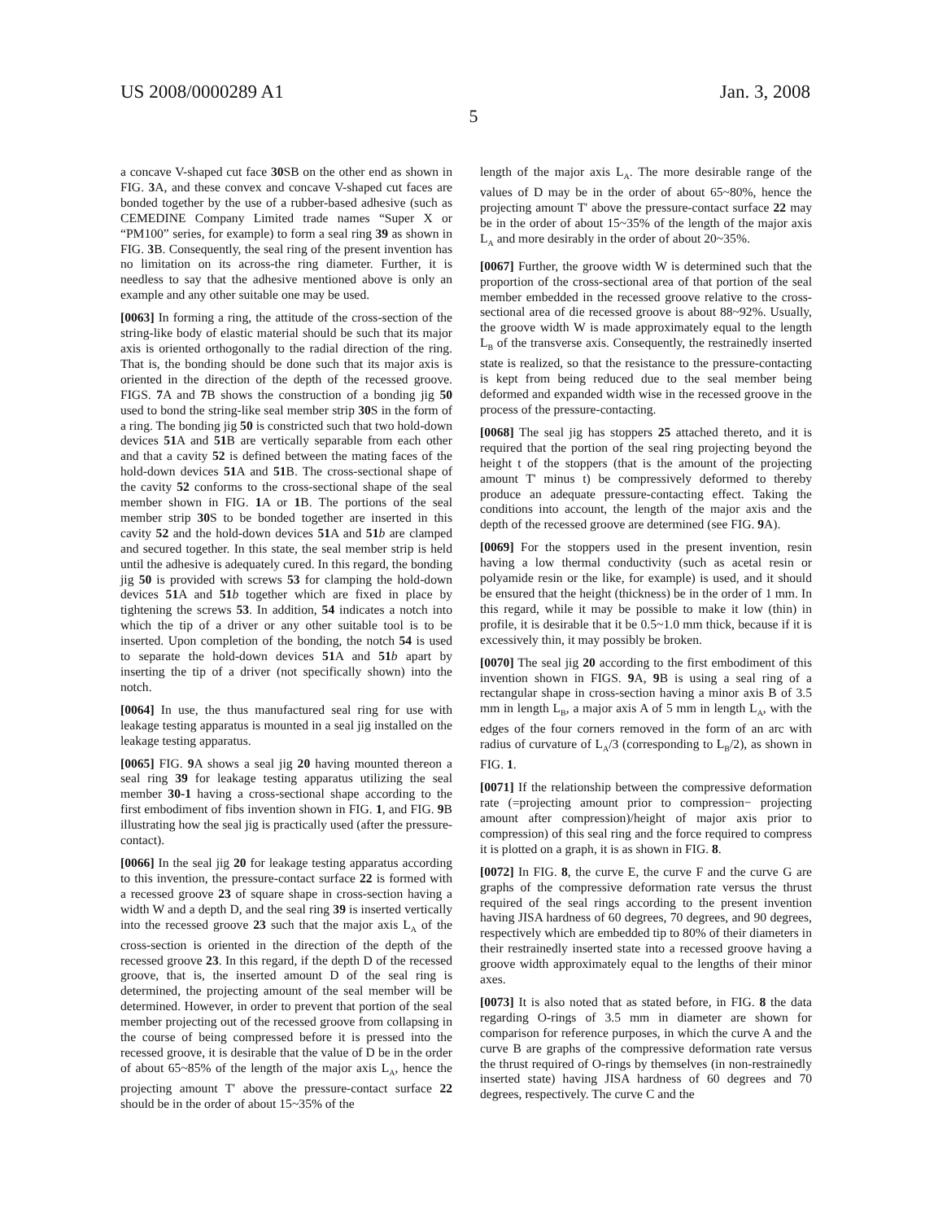US 2008/0000289 A1 Jan. 3, 2008
5
a concave V-shaped cut face 30 SB on the other end as shown in FIG. 3 A, and these convex and concave V-shaped cut faces are bonded together by the use of a rubber-based adhesive (such as CEMEDINE Company Limited trade names “Super X or “PM100” series, for example) to form a seal ring 39 as shown in FIG. 3 B. Consequently, the seal ring of the present invention has no limitation on its across-the ring diameter. Further, it is needless to say that the adhesive mentioned above is only an example and any other suitable one may be used.
[0063] In forming a ring, the attitude of the cross-section of the string-like body of elastic material should be such that its major axis is oriented orthogonally to the radial direction of the ring. That is, the bonding should be done such that its major axis is oriented in the direction of the depth of the recessed groove. FIGS. 7 A and 7 B shows the construction of a bonding jig 50 used to bond the string-like seal member strip 30 S in the form of a ring. The bonding jig 50 is constricted such that two hold-down devices 51 A and 51 B are vertically separable from each other and that a cavity 52 is defined between the mating faces of the hold-down devices 51 A and 51 B. The cross-sectional shape of the cavity 52 conforms to the cross-sectional shape of the seal member shown in FIG. 1 A or 1 B. The portions of the seal member strip 30 S to be bonded together are inserted in this cavity 52 and the hold-down devices 51 A and 51 b are clamped and secured together. In this state, the seal member strip is held until the adhesive is adequately cured. In this regard, the bonding jig 50 is provided with screws 53 for clamping the hold-down devices 51 A and 51 b together which are fixed in place by tightening the screws 53. In addition, 54 indicates a notch into which the tip of a driver or any other suitable tool is to be inserted. Upon completion of the bonding, the notch 54 is used to separate the hold-down devices 51 A and 51 b apart by inserting the tip of a driver (not specifically shown) into the notch.
[0064] In use, the thus manufactured seal ring for use with leakage testing apparatus is mounted in a seal jig installed on the leakage testing apparatus.
[0065] FIG. 9 A shows a seal jig 20 having mounted thereon a seal ring 39 for leakage testing apparatus utilizing the seal member 30-1 having a cross-sectional shape according to the first embodiment of fibs invention shown in FIG. 1, and FIG. 9 B illustrating how the seal jig is practically used (after the pressure-contact).
[0066] In the seal jig 20 for leakage testing apparatus according to this invention, the pressure-contact surface 22 is formed with a recessed groove 23 of square shape in cross-section having a width W and a depth D, and the seal ring 39 is inserted vertically into the recessed groove 23 such that the major axis L<sub>A</sub> of the cross-section is oriented in the direction of the depth of the recessed groove 23. In this regard, if the depth D of the recessed groove, that is, the inserted amount D of the seal ring is determined, the projecting amount of the seal member will be determined. However, in order to prevent that portion of the seal member projecting out of the recessed groove from collapsing in the course of being compressed before it is pressed into the recessed groove, it is desirable that the value of D be in the order of about 65~85% of the length of the major axis L<sub>A</sub>, hence the projecting amount T' above the pressure-contact surface 22 should be in the order of about 15~35% of the
length of the major axis L<sub>A</sub>. The more desirable range of the values of D may be in the order of about 65~80%, hence the projecting amount T' above the pressure-contact surface 22 may be in the order of about 15~35% of the length of the major axis L<sub>A</sub> and more desirably in the order of about 20~35%.
[0067] Further, the groove width W is determined such that the proportion of the cross-sectional area of that portion of the seal member embedded in the recessed groove relative to the cross-sectional area of die recessed groove is about 88~92%. Usually, the groove width W is made approximately equal to the length L<sub>B</sub> of the transverse axis. Consequently, the restrainedly inserted state is realized, so that the resistance to the pressure-contacting is kept from being reduced due to the seal member being deformed and expanded width wise in the recessed groove in the process of the pressure-contacting.
[0068] The seal jig has stoppers 25 attached thereto, and it is required that the portion of the seal ring projecting beyond the height t of the stoppers (that is the amount of the projecting amount T' minus t) be compressively deformed to thereby produce an adequate pressure-contacting effect. Taking the conditions into account, the length of the major axis and the depth of the recessed groove are determined (see FIG. 9 A).
[0069] For the stoppers used in the present invention, resin having a low thermal conductivity (such as acetal resin or polyamide resin or the like, for example) is used, and it should be ensured that the height (thickness) be in the order of 1 mm. In this regard, while it may be possible to make it low (thin) in profile, it is desirable that it be 0.5~1.0 mm thick, because if it is excessively thin, it may possibly be broken.
[0070] The seal jig 20 according to the first embodiment of this invention shown in FIGS. 9 A, 9 B is using a seal ring of a rectangular shape in cross-section having a minor axis B of 3.5 mm in length L<sub>B</sub>, a major axis A of 5 mm in length L<sub>A</sub>, with the edges of the four corners removed in the form of an arc with radius of curvature of L<sub>A</sub>/3 (corresponding to L<sub>B</sub>/2), as shown in FIG. 1.
[0071] If the relationship between the compressive deformation rate (=projecting amount prior to compression− projecting amount after compression)/height of major axis prior to compression) of this seal ring and the force required to compress it is plotted on a graph, it is as shown in FIG. 8.
[0072] In FIG. 8, the curve E, the curve F and the curve G are graphs of the compressive deformation rate versus the thrust required of the seal rings according to the present invention having JISA hardness of 60 degrees, 70 degrees, and 90 degrees, respectively which are embedded tip to 80% of their diameters in their restrainedly inserted state into a recessed groove having a groove width approximately equal to the lengths of their minor axes.
[0073] It is also noted that as stated before, in FIG. 8 the data regarding O-rings of 3.5 mm in diameter are shown for comparison for reference purposes, in which the curve A and the curve B are graphs of the compressive deformation rate versus the thrust required of O-rings by themselves (in non-restrainedly inserted state) having JISA hardness of 60 degrees and 70 degrees, respectively. The curve C and the